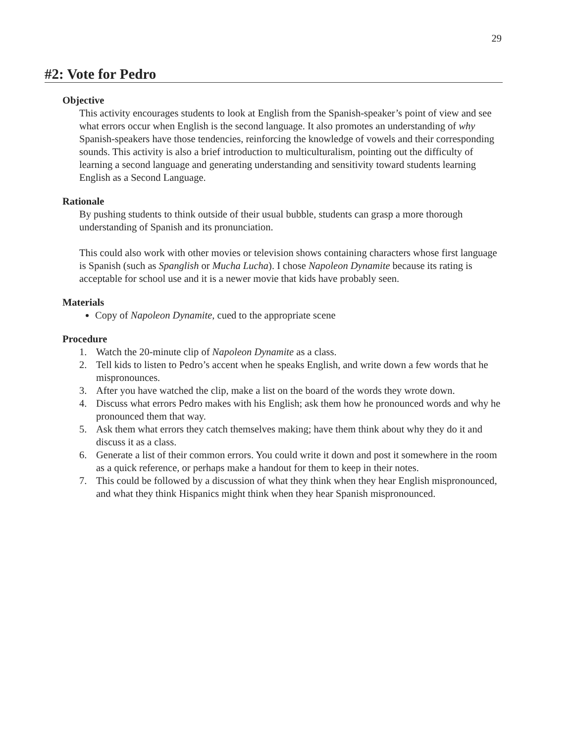29
#2: Vote for Pedro
Objective
This activity encourages students to look at English from the Spanish-speaker’s point of view and see what errors occur when English is the second language. It also promotes an understanding of why Spanish-speakers have those tendencies, reinforcing the knowledge of vowels and their corresponding sounds. This activity is also a brief introduction to multiculturalism, pointing out the difficulty of learning a second language and generating understanding and sensitivity toward students learning English as a Second Language.
Rationale
By pushing students to think outside of their usual bubble, students can grasp a more thorough understanding of Spanish and its pronunciation.
This could also work with other movies or television shows containing characters whose first language is Spanish (such as Spanglish or Mucha Lucha). I chose Napoleon Dynamite because its rating is acceptable for school use and it is a newer movie that kids have probably seen.
Materials
Copy of Napoleon Dynamite, cued to the appropriate scene
Procedure
1. Watch the 20-minute clip of Napoleon Dynamite as a class.
2. Tell kids to listen to Pedro’s accent when he speaks English, and write down a few words that he mispronounces.
3. After you have watched the clip, make a list on the board of the words they wrote down.
4. Discuss what errors Pedro makes with his English; ask them how he pronounced words and why he pronounced them that way.
5. Ask them what errors they catch themselves making; have them think about why they do it and discuss it as a class.
6. Generate a list of their common errors. You could write it down and post it somewhere in the room as a quick reference, or perhaps make a handout for them to keep in their notes.
7. This could be followed by a discussion of what they think when they hear English mispronounced, and what they think Hispanics might think when they hear Spanish mispronounced.